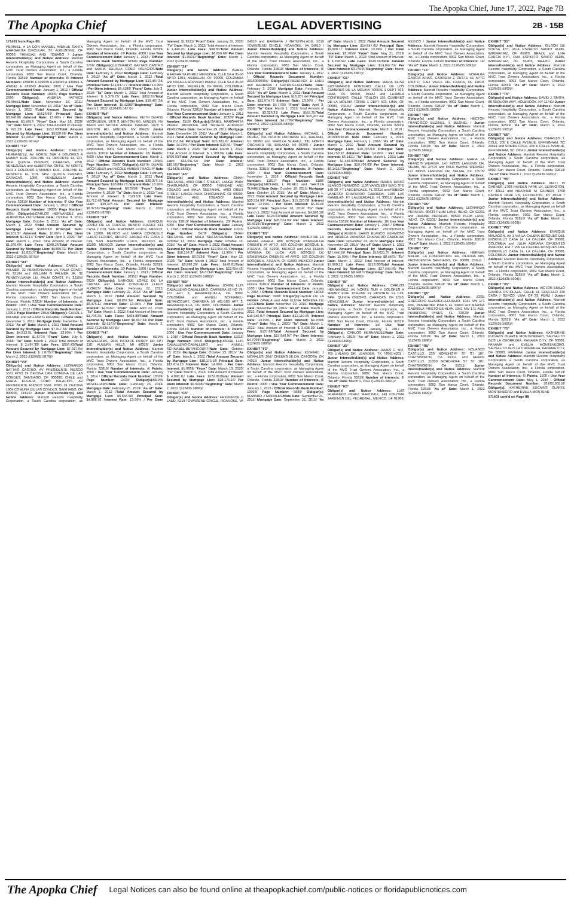The Apopka Chief, June 17, 2022, Page 7B
The Apopka Chief LEGAL ADVERTISING 2B - 15B
171401 from Page 6B
PERIMEL, # 1A DON MANUEL AVENUE SANTA MARGARITA CIRCULAR, ST. AUGUSTINE, OF 00000, TRINIDAD AND TOBAGO / Junior Interestholder(s) and Notice Address: Marriott Resorts Hospitality Corporation, a South Carolina corporation, as Managing Agent on behalf of the MVC Trust Owners Association, Inc., a Florida corporation, 9002 San Marco Court, Orlando, Florida 32819/ Number of Interests: 8/ Interest Numbers: 439038 & 439039 & 439040 & 439041 & 439042 & 439043 /Points: 2000 / Use Year Commencement Date: January 1, 2012 / Official Records Book Number: 10300/ Page Number: 2686/ Obligor(s): ANDREA PATRICE PERIMEL/Note Date: November 18, 2011/ Mortgage Date: November 18, 2011/ "As of" Date: March 1, 2022 /Total Amount Secured by Mortgage Lien: $5526.99/ Principal Sum: $3,846.86 /Interest Rate: 13.99% / Per Diem Interest: $1.4957/ "From" Date: May 18, 2020/ "To" Date: March 1, 2022/ Total Amount of Interest: $ 975.23/ Late Fees: $252.90/Total Amount Secured by Mortgage Lien: $5526.99/ Per Diem Interest: $1.4957/ "Beginning" Date: March 2, 2022 /(126435.5874)//
EXHIBIT "T4"
Obligor(s) and Notice Address: CARLOS HERNANDEZ, AV NORTE SUR 4 DOLORES A MAMEY EDIF JOB-PHE EL RESORTE EL CO, SPR. QUINTA CRESPO, CARACAS, 1050, VENEZUELA and ALBERTINA ORTIZ, AV NORTE SUR 4 DOLORES A MAMEY EDIF. JOB-PHE EL RESORTE EL COL SPR. QUINTA CRESPO, CARACAS, 1050, VENEZUELA/ Junior Interestholder(s) and Notice Address: Marriott Resorts Hospitality Corporation, a South Carolina corporation, as Managing Agent on behalf of the MVC Trust Owners Association, Inc., a Florida corporation, 9002 San Marco Court, Orlando, Florida 32819/ Number of Interests: 6/ Use Year Commencement Date: January 1, 2012 / Official Records Book Number: 10300/ Page Number: 4095/ Obligor(s): CARLOS HERNANDEZ and ALBERTINA ORTIZ/Note Date: October 3, 2011/ Mortgage Date: October 3, 2011/ "As of" Date: March 1, 2022 /Total Amount Secured by Mortgage Lien: $5889.32/ Principal Sum: $4,101.37 /Interest Rate: 15.99% / Per Diem Interest: $1.8217/ "From" Date: April 3, 2020/ "To" Date: March 1, 2022/ Total Amount of Interest: $1,269.69/ Late Fees: $268.26/Total Amount Secured by Mortgage Lien: $5889.32/ Per Diem Interest: $1.8217//"Beginning" Date: March 2, 2022 /(126435.5875)//
EXHIBIT "U4"
Obligor(s) and Notice Address: CAROL L PALMER, 32 PENNSYLVANIA LN, PALM COAST, FL 32164 and WILLIAM G PALMER JR, 32 PENNSYLVANIA LN, PALM COAST, FL 32164/ Junior Interestholder(s) and Notice Address: Marriott Resorts Hospitality Corporation, a South Carolina corporation, as Managing Agent on behalf of the MVC Trust Owners Association, Inc., a Florida corporation, 9002 San Marco Court, Orlando, Florida 32819/ Number of Interests: 4/ Points: 1000 / Use Year Commencement Date: January 1, 2012 / Official Records Book Number: 10301/ Page Number: 2054/ Obligor(s): CAROL L PALMER and WILLIAM G PALMER JR/Note Date: December 5, 2011/ Mortgage Date: December 5, 2011/ "As of" Date: March 1, 2022 /Total Amount Secured by Mortgage Lien: $7,917.64/ Principal Sum: $4,813.91 /Interest Rate: 13.99% / Per Diem Interest: $1.8707/ "From" Date: July 5, 2018/ "To" Date: March 1, 2022/ Total Amount of Interest: $ 2,497.30/ Late Fees: $356.43/Total Amount Secured by Mortgage Lien: $7,917.64/ Per Diem Interest: $ 1.8707//"Beginning" Date: March 2, 2022 /(126435.5876)//
EXHIBIT "V4"
Obligor(s) and Notice Address: LEONARDO BATTAIS CASTRO, AV PRESIDENTE RIESCO 5561 PISO 19 OFICINA 1904 COMUNA DE LAS CONDES, SANTIAGO, OF 000000, CHILE and MARIA EULALIA COBO PALACIOS, AV PRESIDENTE RIESCO 5561 PISO 19 OFICINA 1904 COMUNA DE LAS CONDES, SANTIAGO, OF 000000, CHILE/ Junior Interestholder(s) and Notice Address: Marriott Resorts Hospitality Corporation, a South Carolina corporation, as Managing Agent on behalf of the MVC Trust Owners Association, Inc., a Florida corporation, 9002 San Marco Court, Orlando, Florida 32819/ Number of Interests: 16/ Points: 4000 / Use Year Commencement Date: January 1, 2013 / Official Records Book Number: 10340/ Page Number: 5756/ Obligor(s): LEONARDO BATTAIS CASTRO and MARIA EULALIA COBO PALACIOS/Note Date: February 3, 2012/ Mortgage Date: February 3, 2012/ "As of" Date: March 1, 2022 /Total Amount Secured by Mortgage Lien: $19,487.34/ Principal Sum: $13,037.77 /Interest Rate: 14.99% / Per Diem Interest: $5.4288/ "From" Date: July 3, 2019/ "To" Date: March 1, 2022/ Total Amount of Interest: $ 5,379.73/ Late Fees: $822.87/Total Amount Secured by Mortgage Lien: $19,487.34/ Per Diem Interest: $5.4288//"Beginning" Date: March 2, 2022 /(126435.5877)//
EXHIBIT "W4"
Obligor(s) and Notice Address: KEITH DUANE MCGRUDER, 1678 S BENTON RD, MINDEN, NV 89423 and NICOLE AMBER TRAGUP, 1678 S BENTON RD, MINDEN, NV 89423/ Junior Interestholder(s) and Notice Address: Marriott Resorts Hospitality Corporation, a South Carolina corporation, as Managing Agent on behalf of the MVC Trust Owners Association, Inc., a Florida corporation, 9002 San Marco Court, Orlando, Florida 32819/ Number of Interests: 26/ Points: 6500 / Use Year Commencement Date: March 1, 2012 / Official Records Book Number: 10345/ Page Number: 7343/ Obligor(s): KEITH DUANE MCGRUDER and NICOLE AMBER TRAGUP/ Note Date: February 6, 2012/ Mortgage Date: February 6, 2012/ "As of" Date: March 1, 2022 /Total Amount Secured by Mortgage Lien: $30,376.74/ Principal Sum: $20,884.73 /Interest Rate: 10.99% / Per Diem Interest: $6.3756/ "From" Date: December 6, 2018/ "To" Date: March 1, 2022/ Total Amount of Interest: $ 7529.53/ Late Fees: $1,712.48/Total Amount Secured by Mortgage Lien: $30,376.74/ Per Diem Interest: $6.3756//"Beginning" Date: March 2, 2022 /(126435.5878)//
EXHIBIT "X4"
Obligor(s) and Notice Address: ENRIQUE LOPEZ DE LA CUESTA, BENITO JUAREZ #31 CASA 2 COL SAN JERONIMO LIDICE, MEXICO, DF 10200, MEXICO and MARIA CONSUELO LLEDO FLORES, BENITO JUAREZ #31 CASA 2 COL SAN JERONIMO LIDICE, MEXICO, DF 10200, MEXICO/ Junior Interestholder(s) and Notice Address: Marriott Resorts Hospitality Corporation, a South Carolina corporation, as Managing Agent on behalf of the MVC Trust Owners Association, Inc., a Florida corporation, 9002 San Marco Court, Orlando, Florida 32819/ Number of Interests: 10/ Points: 2500 / Use Year Commencement Date: January 1, 2013 / Official Records Book Number: 10352/ Page Number: 0329/ Obligor(s): ENRIQUE LOPEZ DE LA CUESTA and MARIA CONSUELO LLEDO FLORES/ Note Date: February 22, 2012/ Mortgage Date: February 22, 2012/ "As of" Date: March 1, 2022 /Total Amount Secured by Mortgage Lien: $8,837.34/ Principal Sum: $6,476.11 /Interest Rate: 13.99% / Per Diem Interest: $2.5167/ "From" Date: April 22, 2020/ "To" Date: March 1, 2022/ Total Amount of Interest: $1,706.35/ Late Fees: $404.88/Total Amount Secured by Mortgage Lien: $8,837.34/ Per Diem Interest: $2.5167//"Beginning" Date: March 2, 2022 /(126435.5879)//
EXHIBIT "Y4"
Obligor(s) and Notice Address: KEVIN MCWILLIAMS, 2825 PATRICK HENRY DR APT 210, AUBURN HILLS, MI 48326/ Junior Interestholder(s) and Notice Address: Marriott Resorts Hospitality Corporation, a South Carolina corporation, as Managing Agent on behalf of the MVC Trust Owners Association, Inc., a Florida corporation, 9002 San Marco Court, Orlando, Florida 32819/ Number of Interests: 4/ Points: 1000 / Use Year Commencement Date: January 1, 2014 / Official Records Book Number: 10539/ Page Number: 2439/ Obligor(s): KEVIN MCWILLIAMS/Note Date: February 25, 2013/ Mortgage Date: February 25, 2013/ "As of" Date: March 1, 2022 /Total Amount Secured by Mortgage Lien: $6,656.68/ Principal Sum: $4,888.70 /Interest Rate: 13.99% / Per Diem Interest: $1.8921/ "From" Date: January 25, 2020/ "To" Date: March 1, 2022/ Total Amount of Interest: $ 1,449.25/ Late Fees: $68.65/Total Amount Secured by Mortgage Lien: $6,656.68/ Per Diem Interest: $1.8921//"Beginning" Date: March 2, 2022 /(126435.5880)//
EXHIBIT "Z4"
Obligor(s) and Notice Address: ISABEL MARGARITA PEREZ MENDOZA, CLLE 5A # 35-56 APTO 1301, MEDELLIN, OF 00000, COLOMBIA and NATALIA ACEVEDO PEREZ, CLLE 5A # 35-56 APTO 1301, MEDELLIN, OF 99999, COLOMBIA/ Junior Interestholder(s) and Notice Address: Marriott Resorts Hospitality Corporation, a South Carolina corporation, as Managing Agent on behalf of the MVC Trust Owners Association, Inc., a Florida corporation, 9002 San Marco Court, Orlando, Florida 32819/ Number of Interests: 40/ Use Year Commencement Date: January 1, 2012 / Official Records Book Number: 10326/ Page Number: 3119/ Obligor(s): ISABEL MARGARITA PEREZ MENDOZA and NATALIA ACEVEDO PEREZ/Note Date: December 29, 2011/ Mortgage Date: December 29, 2011/ "As of" Date: March 1, 2022 /Total Amount Secured by Mortgage Lien: $34,011.64/ Principal Sum: $25,361.67 /Interest Rate: 14.99% / Per Diem Interest: $10.56/ "From" Date: March 1, 2020/ "To" Date: March 1, 2022/ Total Amount of Interest: $ 7,709.04/ Late Fees: $690.93/Total Amount Secured by Mortgage Lien: $34,011.64/ Per Diem Interest: $10.56//"Beginning" Date: March 2, 2022 /(126435.5881)//
EXHIBIT "A5"
Obligor(s) and Notice Address: OMAH SEETAHAL, #683 ORBIT STREET, LANGE PARK CHAGUANAS, OF 00000, TRINIDAD AND TOBAGO and MALA SEETAHAL, #683 ORBIT STREET LANGE PARK CHAGUANAS, OF 00000, TRINIDAD AND TOBAGO/ Junior Interestholder(s) and Notice Address: Marriott Resorts Hospitality Corporation, a South Carolina corporation, as Managing Agent on behalf of the MVC Trust Owners Association, Inc., a Florida corporation, 9002 San Marco Court, Orlando, Florida 32819/ Number of Interests: 20/ Points: 5000 / Use Year Commencement Date: January 1, 2016 / Official Records Book Number: 11013/ Page Number: 0470/ Obligor(s): OMAH SEETAHAL and MALA SEETAHAL/Note Date: October 13, 2015/ Mortgage Date: October 13, 2015/ "As of" Date: March 1 2022 /Total Amount Secured by Mortgage Lien: $22,654.43/ Principal Sum: $18,256.37 /Interest Rate: 11.99% / Per Diem Interest: $6.0734/ "From" Date: May 13, 2020/ "To" Date: March 1 2022/ Total Amount of Interest: $3,990.26/ Late Fees: $478.81/Total Amount Secured by Mortgage Lien: $22,654.43/ Per Diem Interest: $6.0734//"Beginning" Date: March 2, 2022 /(126435.5882)//
EXHIBIT "B5"
Obligor(s) and Notice Address: JORGE LUIS CABALLERO-CABALLERO, CARRERA 59 NO 79-187 APT 3, BARRANQUILLA, OF 0000, COLOMBIA and ANNELI SCHNABEL-BETANCOURT, CARRERA 59 #81-180 APT 3, BARRANQUILLA, OF 0000, COLOMBIA/ Junior Interestholder(s) and Notice Address: Marriott Resorts Hospitality Corporation, a South Carolina corporation, as Managing Agent on behalf of the MVC Trust Owners Association, Inc., a Florida corporation, 9002 San Marco Court, Orlando, Florida 32819/ Number of Interests: 8/ Points: 2000 / Use Year Commencement Date: January 1, 2016 / Official Records Book Number: 11013/ Page Number: 0458/ Obligor(s): JORGE LUIS CABALLERO-CABALLERO and ANNELI SCHNABEL-BETANCOURT/Note Date: October 13, 2015/ Mortgage Date: October 13, 2015/ "As of" Date: March 1, 2022 /Total Amount Secured by Mortgage Lien: $18,175.16/ Principal Sum: $13,674.20 /Interest Rate: 14.99% / Per Diem Interest: $5.6938/ "From" Date: March 13, 2020/ "To" Date: March 1, 2022/ Total Amount of Interest: $ 4,098.11/ Late Fees: $162.85/Total Amount Secured by Mortgage Lien: $18,175.16/ Per Diem Interest: $5.6938//"Beginning" Date: March 2, 2022 /(126435.5883)//
EXHIBIT "C5"
Obligor(s) and Notice Address: FREDERICK D LADD, 5219 TOWNSEND CIRCLE, ROANOKE, VA 24019 and BARBARA J GATENS-LADD, 5219 TOWNSEND CIRCLE, ROANOKE, VA 24019 / Junior Interestholder(s) and Notice Address: Marriott Resorts Hospitality Corporation, a South Carolina corporation, as Managing Agent on behalf of the MVC Trust Owners Association, Inc., a Florida corporation, 9002 San Marco Court, Orlando, Florida 32819/ Number of Interests: 8/ Use Year Commencement Date: January 1, 2017 / Official Records Document Number: 20160090684/ Obligor(s): FREDERICK D LADD and BARBARA J GATENS-LADD/Note Date: February 3, 2016/ Mortgage Date: February 3, 2016/ "As of" Date: March 1, 2022 /Total Amount Secured by Mortgage Lien: $16,207.44/ Principal Sum: $12,974.79 /Interest Rate: 13.99% / Per Diem Interest: $4.7709/ "From" Date: April 3, 2020/ "To" Date: March 1, 2022/ Total Amount of Interest: $3,326.31/ Late Fees: $555.35/Total Amount Secured by Mortgage Lien: $16,207.44/ Per Diem Interest: $4.7709//"Beginning" Date: March 2, 2022 /(126435.5884)//
EXHIBIT "D5"
Obligor(s) and Notice Address: MICHAEL L PEREZ, 331 NORTH ORCHARD RD, BAILAND, NJ 08360 and YARITZA SUAREZ, 331 NORTH ORCHARD RD, BAILAND, NJ 08360 / Junior Interestholder(s) and Notice Address: Marriott Resorts Hospitality Corporation, a South Carolina corporation, as Managing Agent on behalf of the MVC Trust Owners Association, Inc., a Florida corporation, 9002 San Marco Court, Orlando, Florida 32819/ Number of Interests: 8/ Points: 2000 / Use Year Commencement Date: November 1, 2016 / Official Records Book Number: 11017/ Page Number: 4180/ Obligor(s): MICHAEL L PEREZ and YARITZA SUAREZ/Note Date: October 16, 2015/ Mortgage Date: October 16, 2015/ "As of" Date: March 1, 2022 /Total Amount Secured by Mortgage Lien: $20,524.99/ Principal Sum: $15,220.08 /Interest Rate: 12.99% / Per Diem Interest: $5.4919/ "From" Date: September 16, 2019/ "To" Date: March 1, 2022/ Total Amount of Interest: $4,926.28/ Late Fees: $128.63/Total Amount Secured by Mortgage Lien: $20,524.99/ Per Diem Interest: $5.4919//"Beginning" Date: March 2, 2022 /(126435.5885)//
EXHIBIT "E5"
Obligor(s) and Notice Address: JAVIER DE LA PARRA ZAVALA, AVE BOSQUE ESMERALDA ORIENTE #6 APTO. 503 COLONIA BOSQUE E. ATIZAPA, OF 52900, MEXICO and ANA ELENA MORENA DE LUCA, AVE BOSQUE DE ESMERALDA ORIENTE #6 APTO. 503 COLONIA BOSQUE E. ATIZAPA, OF 52900, MEXICO/ Junior Interestholder(s) and Notice Address: Marriott Resorts Hospitality Corporation, a South Carolina corporation, as Managing Agent on behalf of the MVC Trust Owners Association, Inc., a Florida corporation, 9002 San Marco Court, Orlando, Florida 32819/ Number of Interests: 6/ Points: 1500 / Use Year Commencement Date: January 1, 2016 / Official Records Book Number: 11034/ Page Number: 3360/ Obligor(s): JAVIER DE LA PARRA ZAVALA and ANA ELENA MORENA DE LUCA/Note Date: November 30, 2015/ Mortgage Date: November 30, 2015/ "As of" Date: March 1, 2022 /Total Amount Secured by Mortgage Lien: $15,946.07/ Principal Sum: $12,119.89 /Interest Rate: 13.99% / Per Diem Interest: $4.7099/ "From" Date: May 1, 2020/ "To" Date: March 1, 2022/ Total Amount of Interest: $ 3,438.30/ Late Fees: $137.88/Total Amount Secured by Mortgage Lien: $15,946.07/ Per Diem Interest: $4.7099//"Beginning" Date: March 2, 2022 /(126435.5886)//
EXHIBIT "F5"
Obligor(s) and Notice Address: EDWARD J MORALES, 2647 CREEKSIDE DR, CATOOSA, OK 74015/ Junior Interestholder(s) and Notice Address: Marriott Resorts Hospitality Corporation, a South Carolina corporation, as Managing Agent on behalf of the MVC Trust Owners Association, Inc., a Florida corporation, 9002 San Marco Court, Orlando, Florida 32819/ Number of Interests: 8/ Points: 2000 / Use Year Commencement Date: January 1, 2016 / Official Records Book Number: 10998/ Page Number: 5889/ Obligor(s): EDWARD J MORALES/Note Date: September 21, 2015/ Mortgage Date: September 21, 2015/ "As of" Date: March 1, 2022 /Total Amount Secured by Mortgage Lien: $14,847.61/ Principal Sum: $9,690.77 /Interest Rate: 13.99% / Per Diem Interest: $3.7659/ "From" Date: May 21, 2019/ "To" Date: March 1, 2022/ Total Amount of Interest: $ 4,258.94/ Late Fees: $549.50/Total Amount Secured by Mortgage Lien: $14,847.61/ Per Diem Interest: $3.7659//"Beginning" Date: March 2, 2022 /(126435.5887)//
EXHIBIT "G5"
Obligor(s) and Notice Address: MARIA ELISA BUSTAMANTE MONTERO, CALLE DE LOS CUMBRES DE LA MOLINA TORRE 1 DEPT 503, LIMA, OF 00000, PERU and LUZMILA CONTRERAS, CALLE TOULON 155 CUMBRES DE LA MOLINA TORRE 1 DEPT 503, LIMA, OF 00000, PERU/ Junior Interestholder(s) and Notice Address: Marriott Resorts Hospitality Corporation, a South Carolina corporation, as Managing Agent on behalf of the MVC Trust Owners Association, Inc., a Florida corporation, 9002 San Marco Court, Orlando, Florida 32819/ Use Year Commencement Date: March 1, 2016 / Official Records Document Number: 20160059518/ Note Date: February 1, 2016/ Mortgage Date: February 1, 2016/ "As of" Date: March 1, 2022 /Total Amount Secured by Mortgage Lien: $19,706.63/ Principal Sum: $14,750.97 /Interest Rate: 14.99% / Per Diem Interest: $6.1421/ "To" Date: March 1, 2022/ Late Fees: $1,458.00/Total Amount Secured by Mortgage Lien: $19,706.63/ Per Diem Interest: $6.1421//"Beginning" Date: March 2, 2022 /(126435.5888)//
EXHIBIT "H5"
Obligor(s) and Notice Address: RUBEN DARIO BLANCO HERMOSO, 1106 VANCEENT BLVD STE 140-30, FT LAUDERDALE, FL 33315 and REBECA VANESSA CHAPARRO CABRERA, 1106 LAS RAMBLAS, FT LAUDERDALE, FL 33315/ Junior Interestholder(s) and Notice Address: Marriott Resorts Hospitality Corporation, a South Carolina corporation, as Managing Agent on behalf of the MVC Trust Owners Association, Inc., a Florida corporation, 9002 San Marco Court, Orlando, Florida 32819/ Number of Interests: 10/ Use Year Commencement Date: January 1, 2016 / Official Records Document Number: 20150635933/ Obligor(s): RUBEN DARIO BLANCO HERMOSO and REBECA VANESSA CHAPARRO CABRERA/ Note Date: November 23, 2015/ Mortgage Date: November 23, 2015/ "As of" Date: March 1, 2022 /Total Amount Secured by Mortgage Lien: $27,444.59/ Principal Sum: $19,021.37 /Interest Rate: 15.99% / Per Diem Interest: $8.4487/ "To" Date: March 1, 2022/ Total Amount of Interest: $7,960.22/ Late Fees: $213.00/Total Amount Secured by Mortgage Lien: $27,444.59/ Per Diem Interest: $8.4487//"Beginning" Date: March 2, 2022 /(126435.5889)//
EXHIBIT "I5"
Obligor(s) and Notice Address: CARLOS HERNANDEZ, AV NORTE SUR 4 DOLORES A MAMEY EDIF JOB-PHE EL RESORTE EL COL SPR. QUINTA CRESPO, CARACAS, OF 1050, VENEZUELA/ Junior Interestholder(s) and Notice Address: Marriott Resorts Hospitality Corporation, a South Carolina corporation, as Managing Agent on behalf of the MVC Trust Owners Association, Inc., a Florida corporation, 9002 San Marco Court, Orlando, Florida 32819/ Number of Interests: 14/ Use Year Commencement Date: January 1, 2017 / Obligor(s): CARLOS HERNANDEZ/Note Date: February 5, 2016/ "As of" Date: March 1, 2022 /(126435.5890)//
EXHIBIT "J5"
Obligor(s) and Notice Address: JAMES C. NIX, 705 UHLAND DR, LEANDER, TX 78641-4201 / Junior Interestholder(s) and Notice Address: Marriott Resorts Hospitality Corporation, a South Carolina corporation, as Managing Agent on behalf of the MVC Trust Owners Association, Inc., a Florida corporation, 9002 San Marco Court, Orlando, Florida 32819/ Number of Interests: 8/ "As of" Date: March 1, 2022 /(126435.5891)//
EXHIBIT "K5"
Obligor(s) and Notice Address: LUIS FERNANDO PEREZ MARTINEZ, 149 COLONIA JARDINES DEL PEDREGAL, MEXICO, DF 01900, MEXICO / Junior Interestholder(s) and Notice Address: Marriott Resorts Hospitality Corporation, a South Carolina corporation, as Managing Agent on behalf of the MVC Trust Owners Association, Inc., a Florida corporation, 9002 San Marco Court, Orlando, Florida 32819/ Number of Interests: 14/ "As of" Date: March 1, 2022 /(126435.5892)//
EXHIBIT "L5"
Obligor(s) and Notice Address: NORALBA GARCIA ARIAS, CARRERA 2 OESTE 4E APTO 1003 C, CALI VALLE DEL CAUCA, OF 11010, COLOMBIA / Junior Interestholder(s) and Notice Address: Marriott Resorts Hospitality Corporation, a South Carolina corporation, as Managing Agent on behalf of the MVC Trust Owners Association, Inc., a Florida corporation, 9002 San Marco Court, Orlando, Florida 32819/ "As of" Date: March 1, 2022 /(126435.5893)//
EXHIBIT "M5"
Obligor(s) and Notice Address: HECTOR FRANCISCO BUZINEL, 5 BUZINEL / Junior Interestholder(s) and Notice Address: Marriott Resorts Hospitality Corporation, a South Carolina corporation, as Managing Agent on behalf of the MVC Trust Owners Association, Inc., a Florida corporation, 9002 San Marco Court, Orlando, Florida 32819/ "As of" Date: March 2, 2022 /(126435.5894)//
EXHIBIT "N5"
Obligor(s) and Notice Address: MARIA LA FRANCIS WEAVER, 147 MOSS LANDING DR, SELMA, NC 27576 and PAUL WAYNE WEAVER, 147 MOSS LANDING DR, SELMA, NC 27576/ Junior Interestholder(s) and Notice Address: Marriott Resorts Hospitality Corporation, a South Carolina corporation, as Managing Agent on behalf of the MVC Trust Owners Association, Inc., a Florida corporation, 9002 San Marco Court, Orlando, Florida 32819/ "As of" Date: March 1, 2022 /(126435.5895)//
EXHIBIT "O5"
Obligor(s) and Notice Address: LEONARDO PERAFAN, 80633 PLUM LANE, INDIO, CA 92201 and JEANNE PERAFAN, 80633 PLUM LANE, INDIO, CA 92201/ Junior Interestholder(s) and Notice Address: Marriott Resorts Hospitality Corporation, a South Carolina corporation, as Managing Agent on behalf of the MVC Trust Owners Association, Inc., a Florida corporation, 9002 San Marco Court, Orlando, Florida 32819/ "As of" Date: March 1, 2022 /(126435.5896)//
EXHIBIT "P5"
Obligor(s) and Notice Address: HERNAN MALUK, LA CONCEPCION 141 OFICINA 605, PROVIDENCIA SANTIAGO, OF 00000, CHILE / Junior Interestholder(s) and Notice Address: Marriott Resorts Hospitality Corporation, a South Carolina corporation, as Managing Agent on behalf of the MVC Trust Owners Association, Inc., a Florida corporation, 9002 San Marco Court, Orlando, Florida 32819/ "As of" Date: March 1, 2022 /(126435.5897)//
EXHIBIT "Q5"
Obligor(s) and Notice Address: JOSE GREGORIO ALVAREZ-LIZARAZO, 1941 NW 171 AVE, PEMBROKE PINES, FL 33028 and MARINA GABRIELA PRIETO-DE-ALVA, 1941 NW 171 AVE, PEMBROKE PINES, FL 33028/ Junior Interestholder(s) and Notice Address: Marriott Resorts Hospitality Corporation, a South Carolina corporation, as Managing Agent on behalf of the MVC Trust Owners Association, Inc., a Florida corporation, 9002 San Marco Court, Orlando, Florida 32819/ "As of" Date: March 1, 2022 /(126435.5898)//
EXHIBIT "R5"
Obligor(s) and Notice Address: NOLASCO CASTILLO, 233 NORDHOFF ST ST 107, CHATSWORTH, CA 91311 and GRACE CASTILLO, 21330 NORDHOFF ST ST 107, CHATSWORTH, CA 91311/ Junior Interestholder(s) and Notice Address: Marriott Resorts Hospitality Corporation, a South Carolina corporation, as Managing Agent on behalf of the MVC Trust Owners Association, Inc., a Florida corporation, 9002 San Marco Court, Orlando, Florida 32819/ "As of" Date: March 1, 2022 /(126435.5899)//
EXHIBIT "S5"
Obligor(s) and Notice Address: GILSON DE SOUSA KYT, RUA ESPIRITO SANTO #1185, IMPERATRIZ, OF 65903, BRAZIL and ILHA GARCIA KYT, RUA ESPIRITO SANTO #1185, IMPERATRIZ, OF 65903, BRAZIL/ Junior Interestholder(s) and Notice Address: Marriott Resorts Hospitality Corporation, a South Carolina corporation, as Managing Agent on behalf of the MVC Trust Owners Association, Inc., a Florida corporation, 9002 San Marco Court, Orlando, Florida 32819/ "As of" Date: March 1, 2022 /(126435.5900)//
EXHIBIT "T5"
Obligor(s) and Notice Address: DAVID J. SMITH, 80 SEQUOIA WAY, HOLBROOK, NY 11741/ Junior Interestholder(s) and Notice Address: Marriott Resorts Hospitality Corporation, a South Carolina corporation, as Managing Agent on behalf of the MVC Trust Owners Association, Inc., a Florida corporation, 9002 San Marco Court, Orlando, Florida 32819/ "As of" Date: March 1, 2022 /(126435.5901)//
EXHIBIT "U5"
Obligor(s) and Notice Address: CHARLES T. COLE, 205 E CALLE AVENUE, EFFINGHAM, SC 29541 and SOMER COLE, 205 E CALLE AVENUE, EFFINGHAM, SC 29541/ Junior Interestholder(s) and Notice Address: Marriott Resorts Hospitality Corporation, a South Carolina corporation, as Managing Agent on behalf of the MVC Trust Owners Association, Inc., a Florida corporation, 9002 San Marco Court, Orlando, Florida 32819/ "As of" Date: March 1, 2022 /(126435.5902)//
EXHIBIT "V5"
Obligor(s) and Notice Address: MATT W GARNER, 2708 HAYDEN PARK LN, LEXINGTON, KY 40511 and HEATHER M GARNER, 2708 HAYDEN PARK LN, LEXINGTON, KY 40511 / Junior Interestholder(s) and Notice Address: Marriott Resorts Hospitality Corporation, a South Carolina corporation, as Managing Agent on behalf of the MVC Trust Owners Association, Inc., a Florida corporation, 9002 San Marco Court, Orlando, Florida 32819/ "As of" Date: March 1, 2022 /(126435.5903)//
EXHIBIT "W5"
Obligor(s) and Notice Address: ENRIQUE MALAGON, AV 1 VIA LA CALERA BOSQUES DEL ENSENILLO CASA 14, LA CALERA, OF 00000, COLOMBIA and JULIA ADRIANA CIFUENTES AMADOR, KM 7 VIA LA CALERA BOSQUES DEL ENSENILLO CASA 14, LA CALERA, OF 00000, COLOMBIA/ Junior Interestholder(s) and Notice Address: Marriott Resorts Hospitality Corporation, a South Carolina corporation, as Managing Agent on behalf of the MVC Trust Owners Association, Inc., a Florida corporation, 9002 San Marco Court, Orlando, Florida 32819/ "As of" Date: March 1, 2022 /(126435.5904)//
EXHIBIT "X5"
Obligor(s) and Notice Address: VICTOR EMILIO GAVIRIA OSTOLAZA, CALLE EL GOLFILLO 236 CASA 7 SURCO, LIMA, OF 33, PERU / Junior Interestholder(s) and Notice Address: Marriott Resorts Hospitality Corporation, a South Carolina corporation, as Managing Agent on behalf of the MVC Trust Owners Association, Inc., a Florida corporation, 9002 San Marco Court, Orlando, Florida 32819/ "As of" Date: March 1, 2022 /(126435.5905)//
EXHIBIT "Y5"
Obligor(s) and Notice Address: KATHERINE EUCARIS OLARTE MONTENEGRO, SAUSALITO GDS LA CHORRERA, PANAMA CITY, OF 00000, PANAMA and EVELIA MONTENEGRO, SAUSALITO GDS LA CHORRERA, PANAMA CITY, OF 00000, PANAMA/ Junior Interestholder(s) and Notice Address: Marriott Resorts Hospitality Corporation, a South Carolina corporation, as Managing Agent on behalf of the MVC Trust Owners Association, Inc., a Florida corporation, 9002 San Marco Court, Orlando, Florida 32819/ Number of Interests: 6/ Points: 1500 / Use Year Commencement Date: May 1, 2016 / Official Records Document Number: 20160190216/ Obligor(s): KATHERINE EUCARIS OLARTE MONTENEGRO and EVELIA MONTENE-
171401 cont'd on Page 8B
The Apopka Chief Legal Notices can also be found online at theapopkachief.com/public-notices or floridapublicnotices.com